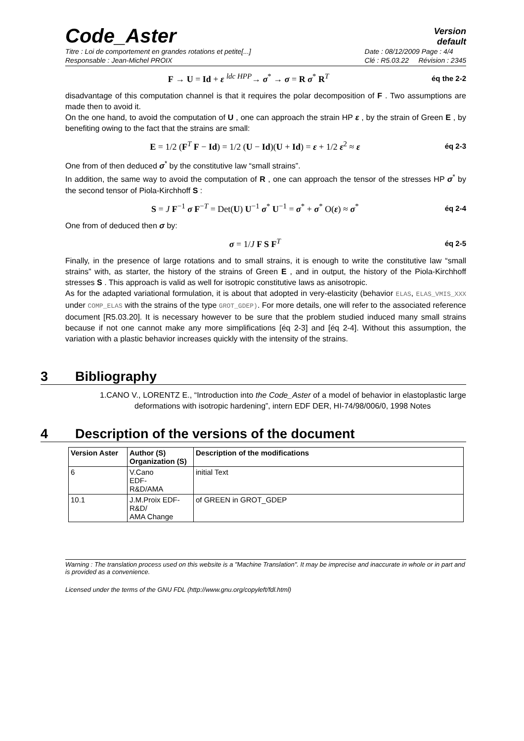Code_Aster
Version
default
Titre : Loi de comportement en grandes rotations et petite[...]
Responsable : Jean-Michel PROIX
Date : 08/12/2009 Page : 4/4
Clé : R5.03.22 Révision : 2345
F → U = Id + ε <sup>ldc HPP</sup>→ σ<sup>*</sup> → σ = R σ<sup>*</sup> R<sup>T</sup> éq the 2-2
disadvantage of this computation channel is that it requires the polar decomposition of F . Two assumptions are made then to avoid it.
On the one hand, to avoid the computation of U , one can approach the strain HP ε , by the strain of Green E , by benefiting owing to the fact that the strains are small:
E = 1/2 (F<sup>T</sup> F − Id) = 1/2 (U − Id)(U + Id) = ε + 1/2 ε<sup>2</sup> ≈ ε éq 2-3
One from of then deduced σ<sup>*</sup> by the constitutive law “small strains”.
In addition, the same way to avoid the computation of R , one can approach the tensor of the stresses HP σ<sup>*</sup> by the second tensor of Piola-Kirchhoff S :
S = J F<sup>−1</sup> σ F<sup>−T</sup> = Det(U) U<sup>−1</sup> σ<sup>*</sup> U<sup>−1</sup> = σ<sup>*</sup> + σ<sup>*</sup> O(ε) ≈ σ<sup>*</sup> éq 2-4
One from of deduced then σ by:
σ = 1/J F S F<sup>T</sup> éq 2-5
Finally, in the presence of large rotations and to small strains, it is enough to write the constitutive law “small strains” with, as starter, the history of the strains of Green E , and in output, the history of the Piola-Kirchhoff stresses S . This approach is valid as well for isotropic constitutive laws as anisotropic.
As for the adapted variational formulation, it is about that adopted in very-elasticity (behavior ELAS, ELAS_VMIS_XXX under COMP_ELAS with the strains of the type GROT_GDEP). For more details, one will refer to the associated reference document [R5.03.20]. It is necessary however to be sure that the problem studied induced many small strains because if not one cannot make any more simplifications [éq 2-3] and [éq 2-4]. Without this assumption, the variation with a plastic behavior increases quickly with the intensity of the strains.
3 Bibliography
1.CANO V., LORENTZ E., “Introduction into the Code_Aster of a model of behavior in elastoplastic large deformations with isotropic hardening”, intern EDF DER, HI-74/98/006/0, 1998 Notes
4 Description of the versions of the document
| Version Aster | Author (S) Organization (S) | Description of the modifications |
| --- | --- | --- |
| 6 | V.Cano EDF- R&D/AMA | initial Text |
| 10.1 | J.M.Proix EDF-R&D/ AMA Change | of GREEN in GROT_GDEP |
Warning : The translation process used on this website is a "Machine Translation". It may be imprecise and inaccurate in whole or in part and is provided as a convenience.
Licensed under the terms of the GNU FDL (http://www.gnu.org/copyleft/fdl.html)